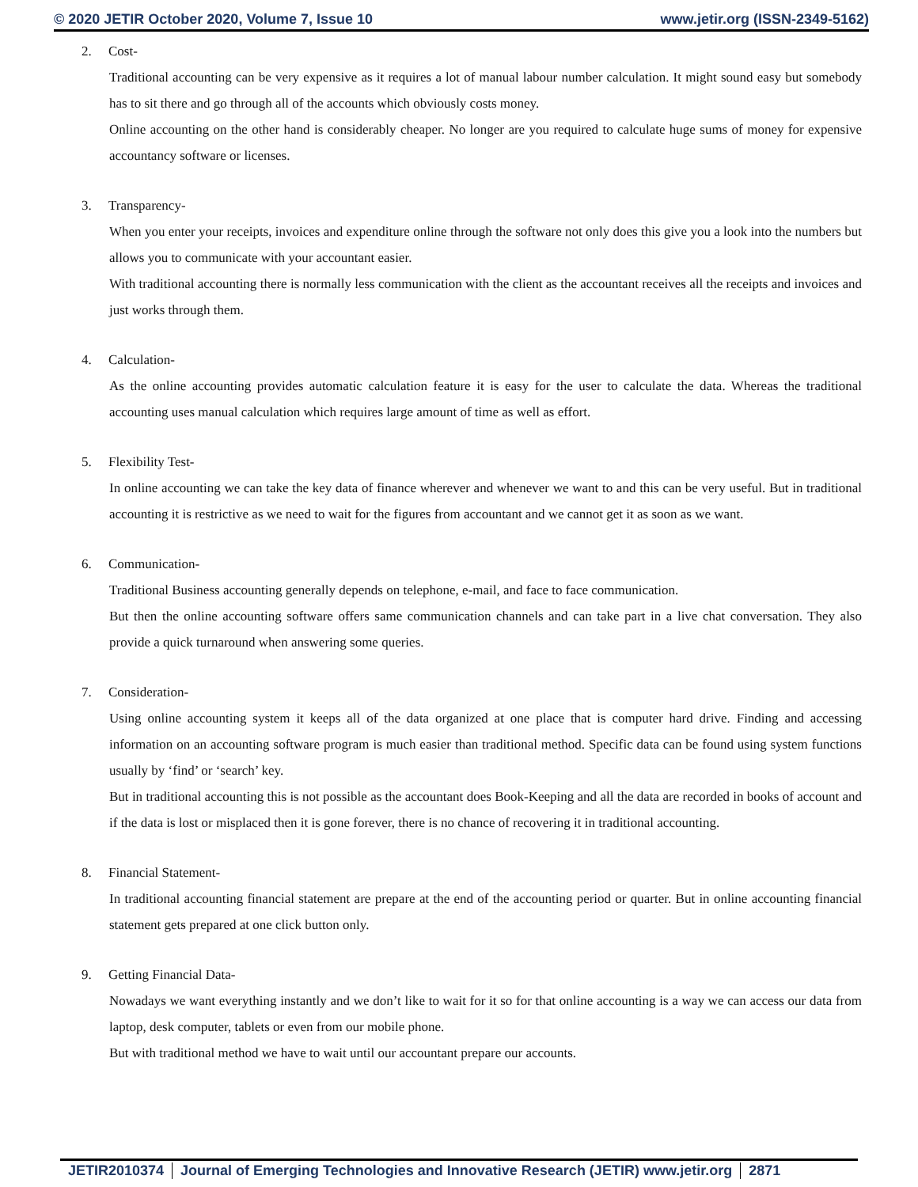© 2020 JETIR October 2020, Volume 7, Issue 10
www.jetir.org (ISSN-2349-5162)
2. Cost-
Traditional accounting can be very expensive as it requires a lot of manual labour number calculation. It might sound easy but somebody has to sit there and go through all of the accounts which obviously costs money.
Online accounting on the other hand is considerably cheaper. No longer are you required to calculate huge sums of money for expensive accountancy software or licenses.
3. Transparency-
When you enter your receipts, invoices and expenditure online through the software not only does this give you a look into the numbers but allows you to communicate with your accountant easier.
With traditional accounting there is normally less communication with the client as the accountant receives all the receipts and invoices and just works through them.
4. Calculation-
As the online accounting provides automatic calculation feature it is easy for the user to calculate the data. Whereas the traditional accounting uses manual calculation which requires large amount of time as well as effort.
5. Flexibility Test-
In online accounting we can take the key data of finance wherever and whenever we want to and this can be very useful. But in traditional accounting it is restrictive as we need to wait for the figures from accountant and we cannot get it as soon as we want.
6. Communication-
Traditional Business accounting generally depends on telephone, e-mail, and face to face communication.
But then the online accounting software offers same communication channels and can take part in a live chat conversation. They also provide a quick turnaround when answering some queries.
7. Consideration-
Using online accounting system it keeps all of the data organized at one place that is computer hard drive. Finding and accessing information on an accounting software program is much easier than traditional method. Specific data can be found using system functions usually by ‘find’ or ‘search’ key.
But in traditional accounting this is not possible as the accountant does Book-Keeping and all the data are recorded in books of account and if the data is lost or misplaced then it is gone forever, there is no chance of recovering it in traditional accounting.
8. Financial Statement-
In traditional accounting financial statement are prepare at the end of the accounting period or quarter. But in online accounting financial statement gets prepared at one click button only.
9. Getting Financial Data-
Nowadays we want everything instantly and we don’t like to wait for it so for that online accounting is a way we can access our data from laptop, desk computer, tablets or even from our mobile phone.
But with traditional method we have to wait until our accountant prepare our accounts.
JETIR2010374 Journal of Emerging Technologies and Innovative Research (JETIR) www.jetir.org
2871